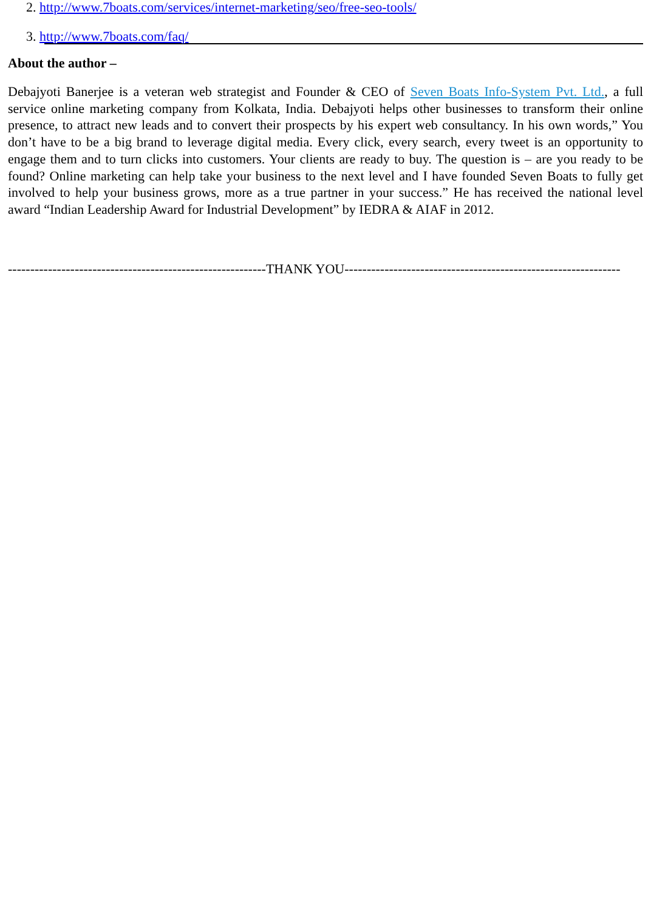2. http://www.7boats.com/services/internet-marketing/seo/free-seo-tools/
3. http://www.7boats.com/faq/
About the author –
Debajyoti Banerjee is a veteran web strategist and Founder & CEO of Seven Boats Info-System Pvt. Ltd., a full service online marketing company from Kolkata, India. Debajyoti helps other businesses to transform their online presence, to attract new leads and to convert their prospects by his expert web consultancy. In his own words,” You don’t have to be a big brand to leverage digital media. Every click, every search, every tweet is an opportunity to engage them and to turn clicks into customers. Your clients are ready to buy. The question is – are you ready to be found? Online marketing can help take your business to the next level and I have founded Seven Boats to fully get involved to help your business grows, more as a true partner in your success.” He has received the national level award “Indian Leadership Award for Industrial Development” by IEDRA & AIAF in 2012.
----------------------------------------------------------THANK YOU--------------------------------------------------------------